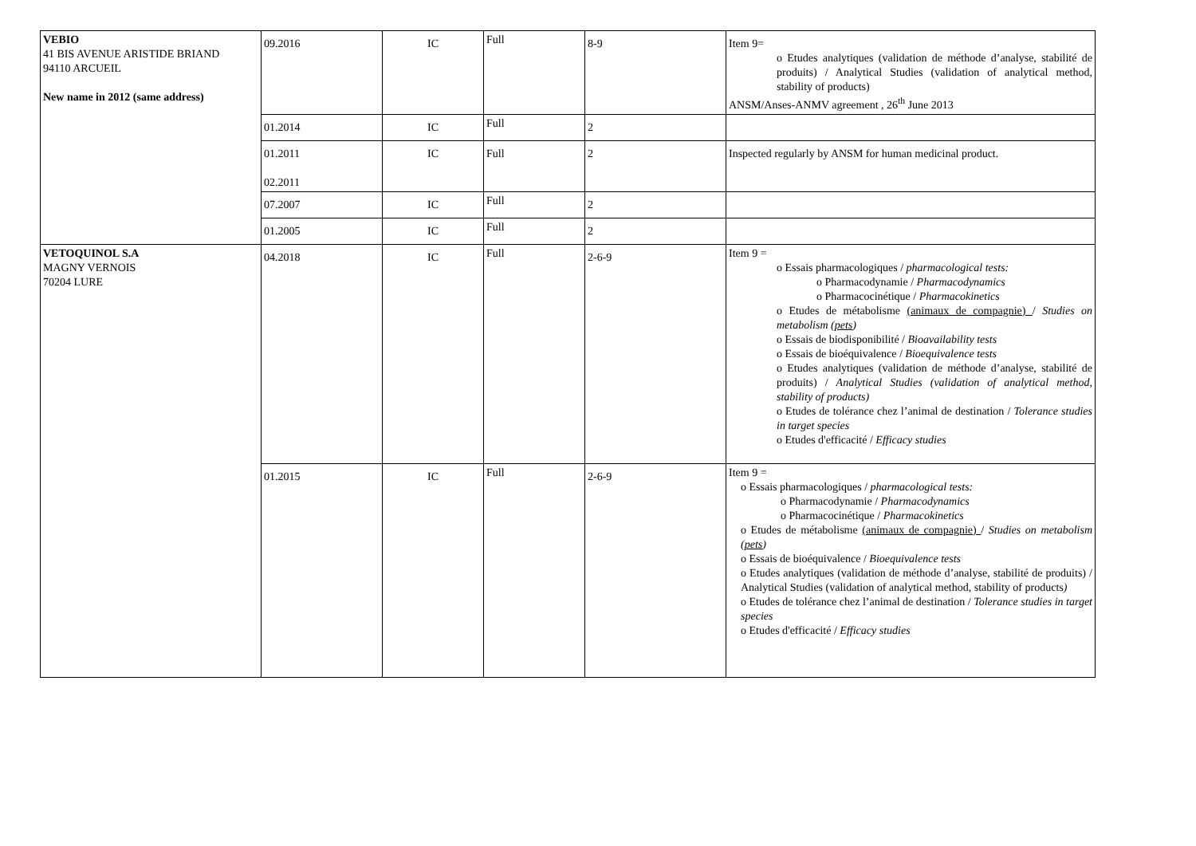| VEBIO 41 BIS AVENUE ARISTIDE BRIAND 94110 ARCUEIL New name in 2012 (same address) | 09.2016 | IC | Full | 8-9 | Item 9= o Etudes analytiques (validation de méthode d’analyse, stabilité de produits) / Analytical Studies (validation of analytical method, stability of products) ANSM/Anses-ANMV agreement , 26<sup>th</sup> June 2013 |
| | 01.2014 | IC | Full | 2 | |
| | 01.2011 02.2011 | IC | Full | 2 | Inspected regularly by ANSM for human medicinal product. |
| | 07.2007 | IC | Full | 2 | |
| | 01.2005 | IC | Full | 2 | |
| VETOQUINOL S.A MAGNY VERNOIS 70204 LURE | 04.2018 | IC | Full | 2-6-9 | Item 9 = o Essais pharmacologiques / pharmacological tests: o Pharmacodynamie / Pharmacodynamics o Pharmacocinétique / Pharmacokinetics o Etudes de métabolisme (animaux de compagnie) / Studies on metabolism ( pets ) o Essais de biodisponibilité / Bioavailability tests o Essais de bioéquivalence / Bioequivalence tests o Etudes analytiques (validation de méthode d’analyse, stabilité de produits) / Analytical Studies (validation of analytical method, stability of products) o Etudes de tolérance chez l’animal de destination / Tolerance studies in target species o Etudes d'efficacité / Efficacy studies |
| | 01.2015 | IC | Full | 2-6-9 | Item 9 = o Essais pharmacologiques / pharmacological tests: o Pharmacodynamie / Pharmacodynamics o Pharmacocinétique / Pharmacokinetics o Etudes de métabolisme (animaux de compagnie) / Studies on metabolism ( pets ) o Essais de bioéquivalence / Bioequivalence tests o Etudes analytiques (validation de méthode d’analyse, stabilité de produits) / Analytical Studies (validation of analytical method, stability of products ) o Etudes de tolérance chez l’animal de destination / Tolerance studies in target species o Etudes d'efficacité / Efficacy studies |